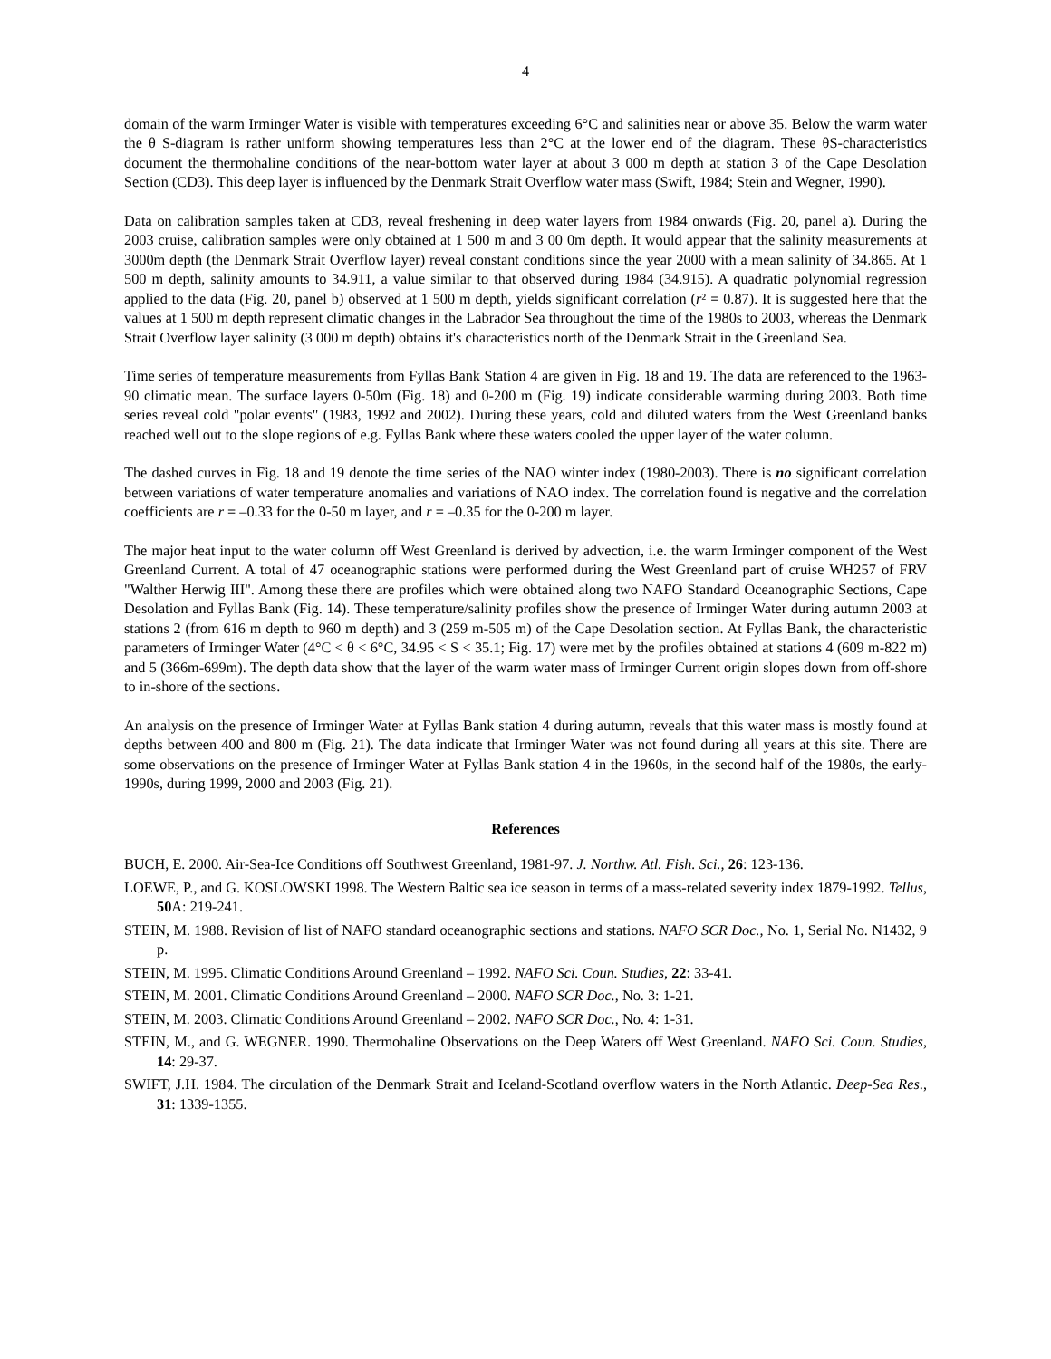4
domain of the warm Irminger Water is visible with temperatures exceeding 6°C and salinities near or above 35. Below the warm water the θ S-diagram is rather uniform showing temperatures less than 2°C at the lower end of the diagram. These θS-characteristics document the thermohaline conditions of the near-bottom water layer at about 3 000 m depth at station 3 of the Cape Desolation Section (CD3). This deep layer is influenced by the Denmark Strait Overflow water mass (Swift, 1984; Stein and Wegner, 1990).
Data on calibration samples taken at CD3, reveal freshening in deep water layers from 1984 onwards (Fig. 20, panel a). During the 2003 cruise, calibration samples were only obtained at 1 500 m and 3 00 0m depth. It would appear that the salinity measurements at 3000m depth (the Denmark Strait Overflow layer) reveal constant conditions since the year 2000 with a mean salinity of 34.865. At 1 500 m depth, salinity amounts to 34.911, a value similar to that observed during 1984 (34.915). A quadratic polynomial regression applied to the data (Fig. 20, panel b) observed at 1 500 m depth, yields significant correlation (r² = 0.87). It is suggested here that the values at 1 500 m depth represent climatic changes in the Labrador Sea throughout the time of the 1980s to 2003, whereas the Denmark Strait Overflow layer salinity (3 000 m depth) obtains it's characteristics north of the Denmark Strait in the Greenland Sea.
Time series of temperature measurements from Fyllas Bank Station 4 are given in Fig. 18 and 19. The data are referenced to the 1963-90 climatic mean. The surface layers 0-50m (Fig. 18) and 0-200 m (Fig. 19) indicate considerable warming during 2003. Both time series reveal cold "polar events" (1983, 1992 and 2002). During these years, cold and diluted waters from the West Greenland banks reached well out to the slope regions of e.g. Fyllas Bank where these waters cooled the upper layer of the water column.
The dashed curves in Fig. 18 and 19 denote the time series of the NAO winter index (1980-2003). There is no significant correlation between variations of water temperature anomalies and variations of NAO index. The correlation found is negative and the correlation coefficients are r = –0.33 for the 0-50 m layer, and r = –0.35 for the 0-200 m layer.
The major heat input to the water column off West Greenland is derived by advection, i.e. the warm Irminger component of the West Greenland Current. A total of 47 oceanographic stations were performed during the West Greenland part of cruise WH257 of FRV "Walther Herwig III". Among these there are profiles which were obtained along two NAFO Standard Oceanographic Sections, Cape Desolation and Fyllas Bank (Fig. 14). These temperature/salinity profiles show the presence of Irminger Water during autumn 2003 at stations 2 (from 616 m depth to 960 m depth) and 3 (259 m-505 m) of the Cape Desolation section. At Fyllas Bank, the characteristic parameters of Irminger Water (4°C < θ < 6°C, 34.95 < S < 35.1; Fig. 17) were met by the profiles obtained at stations 4 (609 m-822 m) and 5 (366m-699m). The depth data show that the layer of the warm water mass of Irminger Current origin slopes down from off-shore to in-shore of the sections.
An analysis on the presence of Irminger Water at Fyllas Bank station 4 during autumn, reveals that this water mass is mostly found at depths between 400 and 800 m (Fig. 21). The data indicate that Irminger Water was not found during all years at this site. There are some observations on the presence of Irminger Water at Fyllas Bank station 4 in the 1960s, in the second half of the 1980s, the early-1990s, during 1999, 2000 and 2003 (Fig. 21).
References
BUCH, E. 2000. Air-Sea-Ice Conditions off Southwest Greenland, 1981-97. J. Northw. Atl. Fish. Sci., 26: 123-136.
LOEWE, P., and G. KOSLOWSKI 1998. The Western Baltic sea ice season in terms of a mass-related severity index 1879-1992. Tellus, 50 A: 219-241.
STEIN, M. 1988. Revision of list of NAFO standard oceanographic sections and stations. NAFO SCR Doc., No. 1, Serial No. N1432, 9 p.
STEIN, M. 1995. Climatic Conditions Around Greenland – 1992. NAFO Sci. Coun. Studies, 22: 33-41.
STEIN, M. 2001. Climatic Conditions Around Greenland – 2000. NAFO SCR Doc., No. 3: 1-21.
STEIN, M. 2003. Climatic Conditions Around Greenland – 2002. NAFO SCR Doc., No. 4: 1-31.
STEIN, M., and G. WEGNER. 1990. Thermohaline Observations on the Deep Waters off West Greenland. NAFO Sci. Coun. Studies, 14: 29-37.
SWIFT, J.H. 1984. The circulation of the Denmark Strait and Iceland-Scotland overflow waters in the North Atlantic. Deep-Sea Res., 31: 1339-1355.